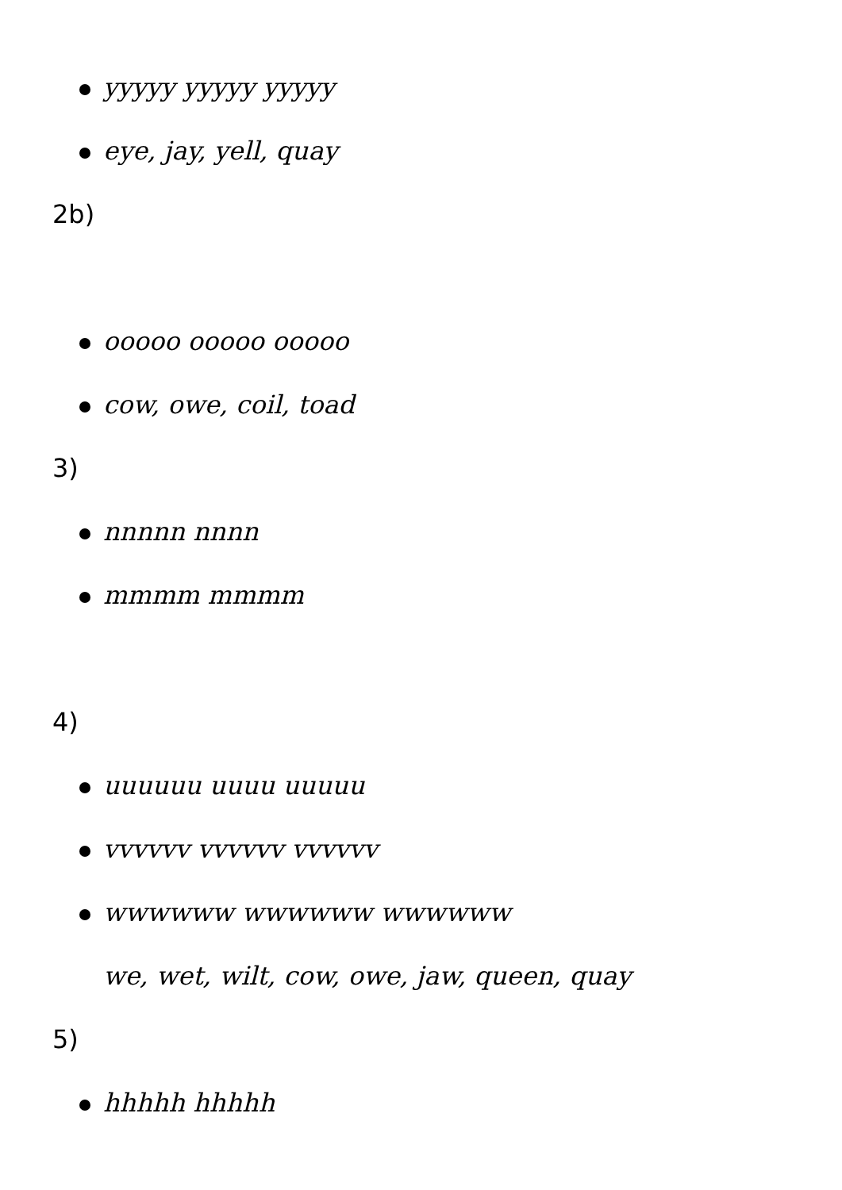yyyyy yyyyy yyyyy
eye, jay, yell, quay
2b)
ooooo ooooo ooooo
cow, owe, coil, toad
3)
nnnnn nnnn
mmmm mmmm
4)
uuuuuu uuuu uuuuu
vvvvvv vvvvvv vvvvvv
wwwwww wwwwww wwwwww
we, wet, wilt, cow, owe, jaw, queen, quay
5)
hhhhh hhhhh